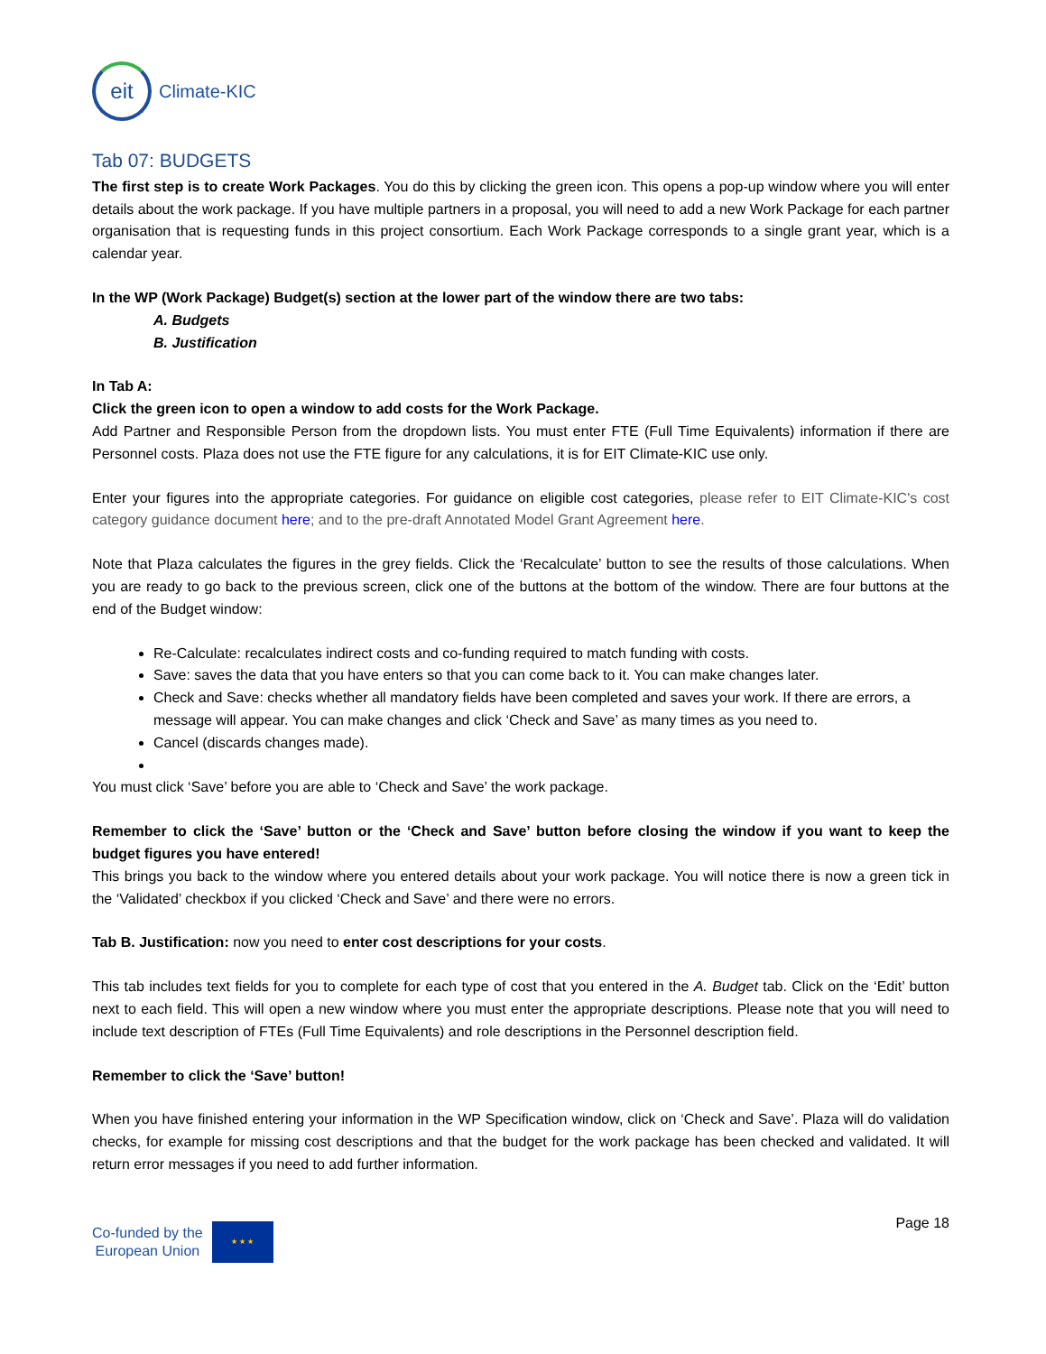eit
Climate-KIC
Tab 07: BUDGETS
The first step is to create Work Packages. You do this by clicking the green icon. This opens a pop-up window where you will enter details about the work package. If you have multiple partners in a proposal, you will need to add a new Work Package for each partner organisation that is requesting funds in this project consortium. Each Work Package corresponds to a single grant year, which is a calendar year.
In the WP (Work Package) Budget(s) section at the lower part of the window there are two tabs:
A. Budgets
B. Justification
In Tab A:
Click the green icon to open a window to add costs for the Work Package.
Add Partner and Responsible Person from the dropdown lists. You must enter FTE (Full Time Equivalents) information if there are Personnel costs. Plaza does not use the FTE figure for any calculations, it is for EIT Climate-KIC use only.
Enter your figures into the appropriate categories. For guidance on eligible cost categories, please refer to EIT Climate-KIC's cost category guidance document here; and to the pre-draft Annotated Model Grant Agreement here.
Note that Plaza calculates the figures in the grey fields. Click the ‘Recalculate’ button to see the results of those calculations. When you are ready to go back to the previous screen, click one of the buttons at the bottom of the window. There are four buttons at the end of the Budget window:
Re-Calculate: recalculates indirect costs and co-funding required to match funding with costs.
Save: saves the data that you have enters so that you can come back to it. You can make changes later.
Check and Save: checks whether all mandatory fields have been completed and saves your work. If there are errors, a message will appear. You can make changes and click ‘Check and Save’ as many times as you need to.
Cancel (discards changes made).
You must click ‘Save’ before you are able to ‘Check and Save’ the work package.
Remember to click the ‘Save’ button or the ‘Check and Save’ button before closing the window if you want to keep the budget figures you have entered!
This brings you back to the window where you entered details about your work package. You will notice there is now a green tick in the ‘Validated’ checkbox if you clicked ‘Check and Save’ and there were no errors.
Tab B. Justification: now you need to enter cost descriptions for your costs.
This tab includes text fields for you to complete for each type of cost that you entered in the A. Budget tab. Click on the ‘Edit’ button next to each field. This will open a new window where you must enter the appropriate descriptions. Please note that you will need to include text description of FTEs (Full Time Equivalents) and role descriptions in the Personnel description field.
Remember to click the ‘Save’ button!
When you have finished entering your information in the WP Specification window, click on ‘Check and Save’. Plaza will do validation checks, for example for missing cost descriptions and that the budget for the work package has been checked and validated. It will return error messages if you need to add further information.
Co-funded by the
European Union
★ ★ ★
Page 18